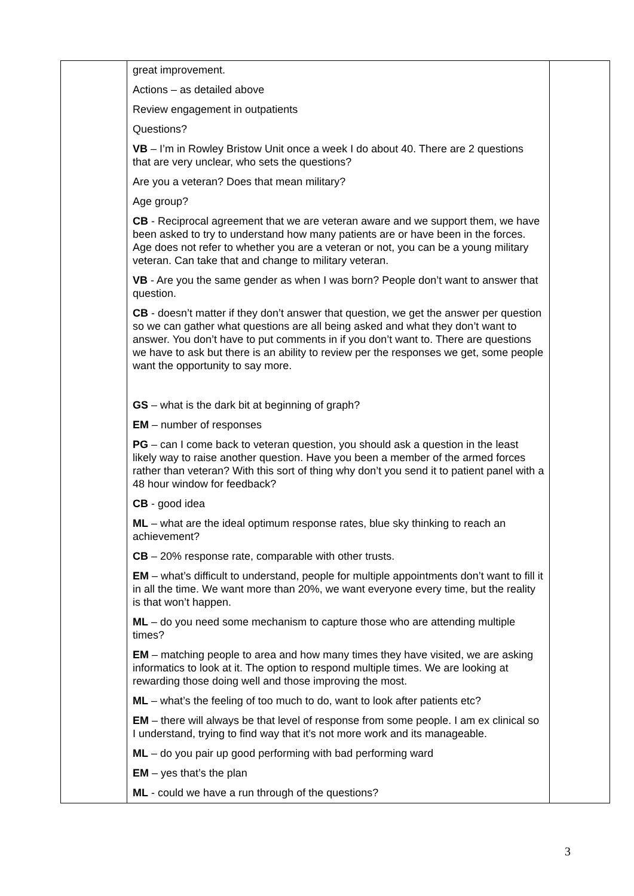| | great improvement. Actions – as detailed above Review engagement in outpatients Questions? VB – I’m in Rowley Bristow Unit once a week I do about 40. There are 2 questions that are very unclear, who sets the questions? Are you a veteran? Does that mean military? Age group? CB - Reciprocal agreement that we are veteran aware and we support them, we have been asked to try to understand how many patients are or have been in the forces. Age does not refer to whether you are a veteran or not, you can be a young military veteran. Can take that and change to military veteran. VB - Are you the same gender as when I was born? People don’t want to answer that question. CB - doesn’t matter if they don’t answer that question, we get the answer per question so we can gather what questions are all being asked and what they don’t want to answer. You don’t have to put comments in if you don’t want to. There are questions we have to ask but there is an ability to review per the responses we get, some people want the opportunity to say more. GS – what is the dark bit at beginning of graph? EM – number of responses PG – can I come back to veteran question, you should ask a question in the least likely way to raise another question. Have you been a member of the armed forces rather than veteran? With this sort of thing why don’t you send it to patient panel with a 48 hour window for feedback? CB - good idea ML – what are the ideal optimum response rates, blue sky thinking to reach an achievement? CB – 20% response rate, comparable with other trusts. EM – what’s difficult to understand, people for multiple appointments don’t want to fill it in all the time. We want more than 20%, we want everyone every time, but the reality is that won’t happen. ML – do you need some mechanism to capture those who are attending multiple times? EM – matching people to area and how many times they have visited, we are asking informatics to look at it. The option to respond multiple times. We are looking at rewarding those doing well and those improving the most. ML – what’s the feeling of too much to do, want to look after patients etc? EM – there will always be that level of response from some people. I am ex clinical so I understand, trying to find way that it’s not more work and its manageable. ML – do you pair up good performing with bad performing ward EM – yes that’s the plan ML - could we have a run through of the questions? | |
3